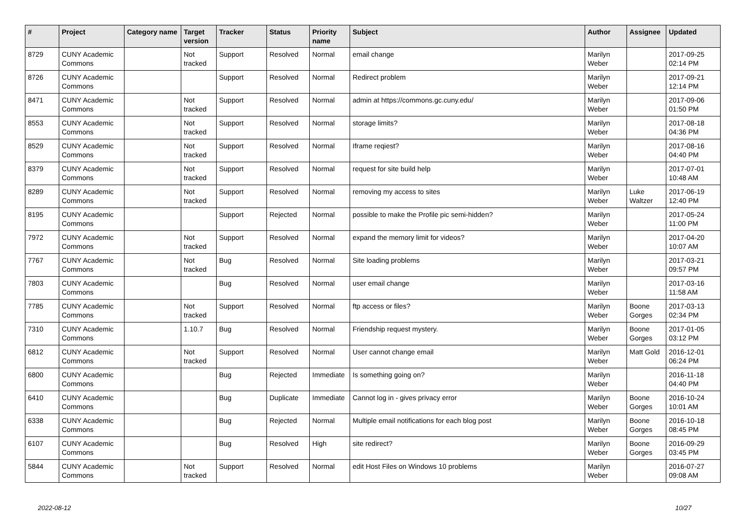| # | Project | Category name | Target version | Tracker | Status | Priority name | Subject | Author | Assignee | Updated |
| --- | --- | --- | --- | --- | --- | --- | --- | --- | --- | --- |
| 8729 | CUNY Academic Commons | | Not tracked | Support | Resolved | Normal | email change | Marilyn Weber | | 2017-09-25 02:14 PM |
| 8726 | CUNY Academic Commons | | | Support | Resolved | Normal | Redirect problem | Marilyn Weber | | 2017-09-21 12:14 PM |
| 8471 | CUNY Academic Commons | | Not tracked | Support | Resolved | Normal | admin at https://commons.gc.cuny.edu/ | Marilyn Weber | | 2017-09-06 01:50 PM |
| 8553 | CUNY Academic Commons | | Not tracked | Support | Resolved | Normal | storage limits? | Marilyn Weber | | 2017-08-18 04:36 PM |
| 8529 | CUNY Academic Commons | | Not tracked | Support | Resolved | Normal | Iframe reqiest? | Marilyn Weber | | 2017-08-16 04:40 PM |
| 8379 | CUNY Academic Commons | | Not tracked | Support | Resolved | Normal | request for site build help | Marilyn Weber | | 2017-07-01 10:48 AM |
| 8289 | CUNY Academic Commons | | Not tracked | Support | Resolved | Normal | removing my access to sites | Marilyn Weber | Luke Waltzer | 2017-06-19 12:40 PM |
| 8195 | CUNY Academic Commons | | | Support | Rejected | Normal | possible to make the Profile pic semi-hidden? | Marilyn Weber | | 2017-05-24 11:00 PM |
| 7972 | CUNY Academic Commons | | Not tracked | Support | Resolved | Normal | expand the memory limit for videos? | Marilyn Weber | | 2017-04-20 10:07 AM |
| 7767 | CUNY Academic Commons | | Not tracked | Bug | Resolved | Normal | Site loading problems | Marilyn Weber | | 2017-03-21 09:57 PM |
| 7803 | CUNY Academic Commons | | | Bug | Resolved | Normal | user email change | Marilyn Weber | | 2017-03-16 11:58 AM |
| 7785 | CUNY Academic Commons | | Not tracked | Support | Resolved | Normal | ftp access or files? | Marilyn Weber | Boone Gorges | 2017-03-13 02:34 PM |
| 7310 | CUNY Academic Commons | | 1.10.7 | Bug | Resolved | Normal | Friendship request mystery. | Marilyn Weber | Boone Gorges | 2017-01-05 03:12 PM |
| 6812 | CUNY Academic Commons | | Not tracked | Support | Resolved | Normal | User cannot change email | Marilyn Weber | Matt Gold | 2016-12-01 06:24 PM |
| 6800 | CUNY Academic Commons | | | Bug | Rejected | Immediate | Is something going on? | Marilyn Weber | | 2016-11-18 04:40 PM |
| 6410 | CUNY Academic Commons | | | Bug | Duplicate | Immediate | Cannot log in - gives privacy error | Marilyn Weber | Boone Gorges | 2016-10-24 10:01 AM |
| 6338 | CUNY Academic Commons | | | Bug | Rejected | Normal | Multiple email notifications for each blog post | Marilyn Weber | Boone Gorges | 2016-10-18 08:45 PM |
| 6107 | CUNY Academic Commons | | | Bug | Resolved | High | site redirect? | Marilyn Weber | Boone Gorges | 2016-09-29 03:45 PM |
| 5844 | CUNY Academic Commons | | Not tracked | Support | Resolved | Normal | edit Host Files on Windows 10 problems | Marilyn Weber | | 2016-07-27 09:08 AM |
2022-08-12 10/27